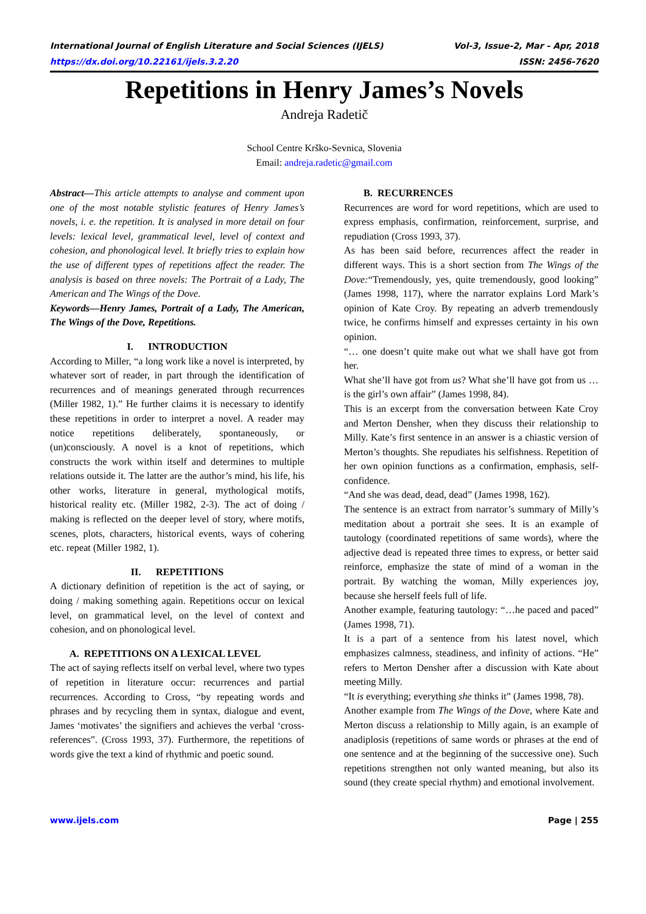International Journal of English Literature and Social Sciences (IJELS) Vol-3, Issue-2, Mar - Apr, 2018
https://dx.doi.org/10.22161/ijels.3.2.20 ISSN: 2456-7620
Repetitions in Henry James’s Novels
Andreja Radetič
School Centre Krško-Sevnica, Slovenia
Email: andreja.radetic@gmail.com
Abstract—This article attempts to analyse and comment upon one of the most notable stylistic features of Henry James’s novels, i. e. the repetition. It is analysed in more detail on four levels: lexical level, grammatical level, level of context and cohesion, and phonological level. It briefly tries to explain how the use of different types of repetitions affect the reader. The analysis is based on three novels: The Portrait of a Lady, The American and The Wings of the Dove.
Keywords—Henry James, Portrait of a Lady, The American, The Wings of the Dove, Repetitions.
I. INTRODUCTION
According to Miller, “a long work like a novel is interpreted, by whatever sort of reader, in part through the identification of recurrences and of meanings generated through recurrences (Miller 1982, 1).” He further claims it is necessary to identify these repetitions in order to interpret a novel. A reader may notice repetitions deliberately, spontaneously, or (un)consciously. A novel is a knot of repetitions, which constructs the work within itself and determines to multiple relations outside it. The latter are the author’s mind, his life, his other works, literature in general, mythological motifs, historical reality etc. (Miller 1982, 2-3). The act of doing / making is reflected on the deeper level of story, where motifs, scenes, plots, characters, historical events, ways of cohering etc. repeat (Miller 1982, 1).
II. REPETITIONS
A dictionary definition of repetition is the act of saying, or doing / making something again. Repetitions occur on lexical level, on grammatical level, on the level of context and cohesion, and on phonological level.
A. REPETITIONS ON A LEXICAL LEVEL
The act of saying reflects itself on verbal level, where two types of repetition in literature occur: recurrences and partial recurrences. According to Cross, “by repeating words and phrases and by recycling them in syntax, dialogue and event, James ‘motivates’ the signifiers and achieves the verbal ‘cross-references”. (Cross 1993, 37). Furthermore, the repetitions of words give the text a kind of rhythmic and poetic sound.
B. RECURRENCES
Recurrences are word for word repetitions, which are used to express emphasis, confirmation, reinforcement, surprise, and repudiation (Cross 1993, 37).
As has been said before, recurrences affect the reader in different ways. This is a short section from The Wings of the Dove:“Tremendously, yes, quite tremendously, good looking” (James 1998, 117), where the narrator explains Lord Mark’s opinion of Kate Croy. By repeating an adverb tremendously twice, he confirms himself and expresses certainty in his own opinion.
“… one doesn’t quite make out what we shall have got from her.
What she’ll have got from us? What she’ll have got from us … is the girl’s own affair” (James 1998, 84).
This is an excerpt from the conversation between Kate Croy and Merton Densher, when they discuss their relationship to Milly. Kate’s first sentence in an answer is a chiastic version of Merton’s thoughts. She repudiates his selfishness. Repetition of her own opinion functions as a confirmation, emphasis, self-confidence.
“And she was dead, dead, dead” (James 1998, 162).
The sentence is an extract from narrator’s summary of Milly’s meditation about a portrait she sees. It is an example of tautology (coordinated repetitions of same words), where the adjective dead is repeated three times to express, or better said reinforce, emphasize the state of mind of a woman in the portrait. By watching the woman, Milly experiences joy, because she herself feels full of life.
Another example, featuring tautology: “…he paced and paced” (James 1998, 71).
It is a part of a sentence from his latest novel, which emphasizes calmness, steadiness, and infinity of actions. “He” refers to Merton Densher after a discussion with Kate about meeting Milly.
“It is everything; everything she thinks it” (James 1998, 78).
Another example from The Wings of the Dove, where Kate and Merton discuss a relationship to Milly again, is an example of anadiplosis (repetitions of same words or phrases at the end of one sentence and at the beginning of the successive one). Such repetitions strengthen not only wanted meaning, but also its sound (they create special rhythm) and emotional involvement.
www.ijels.com Page | 255